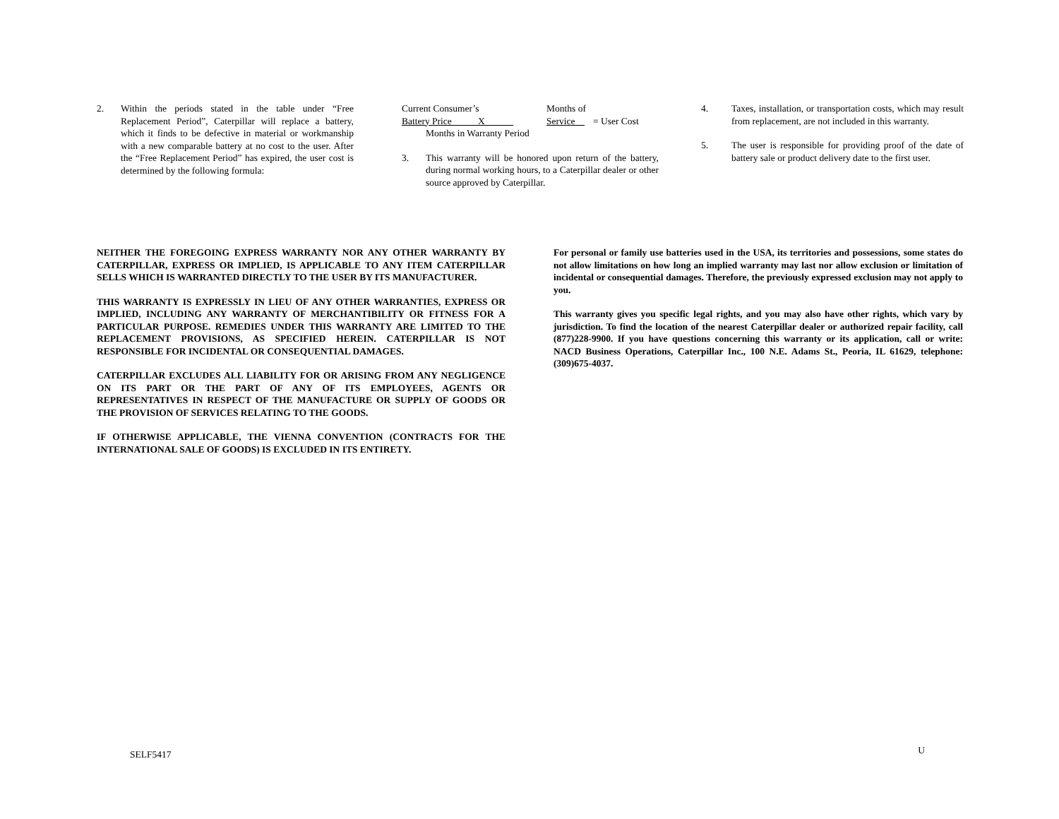2. Within the periods stated in the table under “Free Replacement Period”, Caterpillar will replace a battery, which it finds to be defective in material or workmanship with a new comparable battery at no cost to the user. After the “Free Replacement Period” has expired, the user cost is determined by the following formula:
| Current Consumer’s | Months of | |
| Battery Price X | Service | = User Cost |
| Months in Warranty Period | | |
3. This warranty will be honored upon return of the battery, during normal working hours, to a Caterpillar dealer or other source approved by Caterpillar.
4. Taxes, installation, or transportation costs, which may result from replacement, are not included in this warranty.
5. The user is responsible for providing proof of the date of battery sale or product delivery date to the first user.
NEITHER THE FOREGOING EXPRESS WARRANTY NOR ANY OTHER WARRANTY BY CATERPILLAR, EXPRESS OR IMPLIED, IS APPLICABLE TO ANY ITEM CATERPILLAR SELLS WHICH IS WARRANTED DIRECTLY TO THE USER BY ITS MANUFACTURER.
THIS WARRANTY IS EXPRESSLY IN LIEU OF ANY OTHER WARRANTIES, EXPRESS OR IMPLIED, INCLUDING ANY WARRANTY OF MERCHANTIBILITY OR FITNESS FOR A PARTICULAR PURPOSE. REMEDIES UNDER THIS WARRANTY ARE LIMITED TO THE REPLACEMENT PROVISIONS, AS SPECIFIED HEREIN. CATERPILLAR IS NOT RESPONSIBLE FOR INCIDENTAL OR CONSEQUENTIAL DAMAGES.
CATERPILLAR EXCLUDES ALL LIABILITY FOR OR ARISING FROM ANY NEGLIGENCE ON ITS PART OR THE PART OF ANY OF ITS EMPLOYEES, AGENTS OR REPRESENTATIVES IN RESPECT OF THE MANUFACTURE OR SUPPLY OF GOODS OR THE PROVISION OF SERVICES RELATING TO THE GOODS.
IF OTHERWISE APPLICABLE, THE VIENNA CONVENTION (CONTRACTS FOR THE INTERNATIONAL SALE OF GOODS) IS EXCLUDED IN ITS ENTIRETY.
For personal or family use batteries used in the USA, its territories and possessions, some states do not allow limitations on how long an implied warranty may last nor allow exclusion or limitation of incidental or consequential damages. Therefore, the previously expressed exclusion may not apply to you.
This warranty gives you specific legal rights, and you may also have other rights, which vary by jurisdiction. To find the location of the nearest Caterpillar dealer or authorized repair facility, call (877)228-9900. If you have questions concerning this warranty or its application, call or write: NACD Business Operations, Caterpillar Inc., 100 N.E. Adams St., Peoria, IL 61629, telephone: (309)675-4037.
SELF5417 U